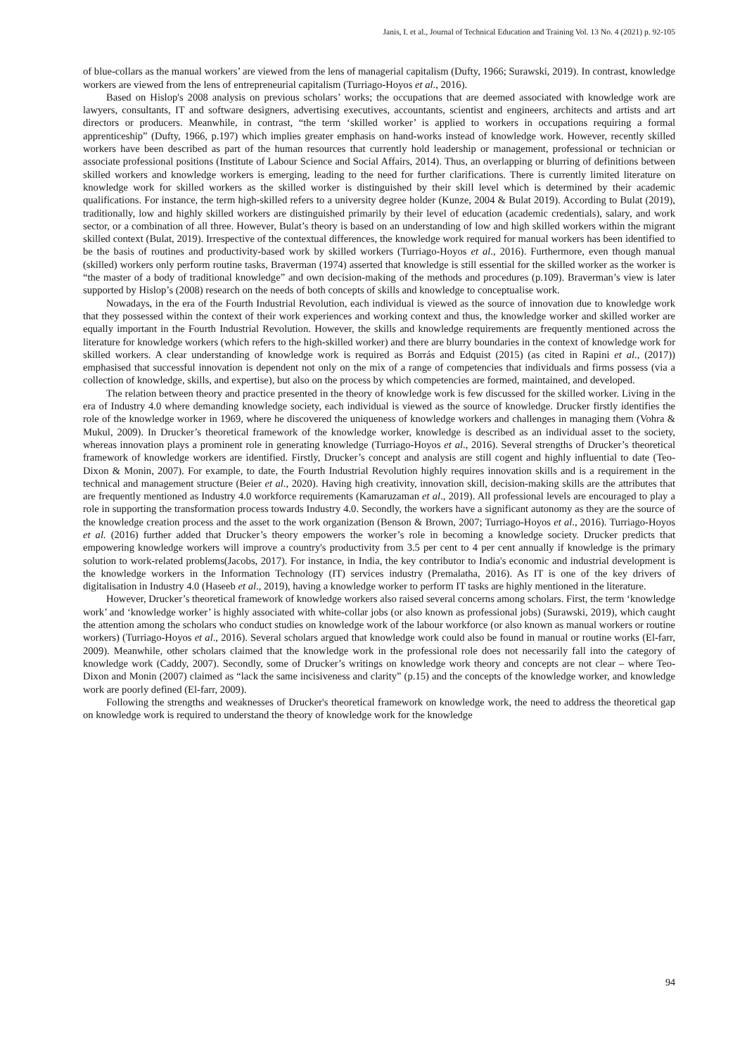Janis, I. et al., Journal of Technical Education and Training Vol. 13 No. 4 (2021) p. 92-105
of blue-collars as the manual workers’ are viewed from the lens of managerial capitalism (Dufty, 1966; Surawski, 2019). In contrast, knowledge workers are viewed from the lens of entrepreneurial capitalism (Turriago-Hoyos et al., 2016).
Based on Hislop's 2008 analysis on previous scholars’ works; the occupations that are deemed associated with knowledge work are lawyers, consultants, IT and software designers, advertising executives, accountants, scientist and engineers, architects and artists and art directors or producers. Meanwhile, in contrast, “the term ‘skilled worker’ is applied to workers in occupations requiring a formal apprenticeship” (Dufty, 1966, p.197) which implies greater emphasis on hand-works instead of knowledge work. However, recently skilled workers have been described as part of the human resources that currently hold leadership or management, professional or technician or associate professional positions (Institute of Labour Science and Social Affairs, 2014). Thus, an overlapping or blurring of definitions between skilled workers and knowledge workers is emerging, leading to the need for further clarifications. There is currently limited literature on knowledge work for skilled workers as the skilled worker is distinguished by their skill level which is determined by their academic qualifications. For instance, the term high-skilled refers to a university degree holder (Kunze, 2004 & Bulat 2019). According to Bulat (2019), traditionally, low and highly skilled workers are distinguished primarily by their level of education (academic credentials), salary, and work sector, or a combination of all three. However, Bulat’s theory is based on an understanding of low and high skilled workers within the migrant skilled context (Bulat, 2019). Irrespective of the contextual differences, the knowledge work required for manual workers has been identified to be the basis of routines and productivity-based work by skilled workers (Turriago-Hoyos et al., 2016). Furthermore, even though manual (skilled) workers only perform routine tasks, Braverman (1974) asserted that knowledge is still essential for the skilled worker as the worker is “the master of a body of traditional knowledge” and own decision-making of the methods and procedures (p.109). Braverman’s view is later supported by Hislop’s (2008) research on the needs of both concepts of skills and knowledge to conceptualise work.
Nowadays, in the era of the Fourth Industrial Revolution, each individual is viewed as the source of innovation due to knowledge work that they possessed within the context of their work experiences and working context and thus, the knowledge worker and skilled worker are equally important in the Fourth Industrial Revolution. However, the skills and knowledge requirements are frequently mentioned across the literature for knowledge workers (which refers to the high-skilled worker) and there are blurry boundaries in the context of knowledge work for skilled workers. A clear understanding of knowledge work is required as Borrás and Edquist (2015) (as cited in Rapini et al., (2017)) emphasised that successful innovation is dependent not only on the mix of a range of competencies that individuals and firms possess (via a collection of knowledge, skills, and expertise), but also on the process by which competencies are formed, maintained, and developed.
The relation between theory and practice presented in the theory of knowledge work is few discussed for the skilled worker. Living in the era of Industry 4.0 where demanding knowledge society, each individual is viewed as the source of knowledge. Drucker firstly identifies the role of the knowledge worker in 1969, where he discovered the uniqueness of knowledge workers and challenges in managing them (Vohra & Mukul, 2009). In Drucker’s theoretical framework of the knowledge worker, knowledge is described as an individual asset to the society, whereas innovation plays a prominent role in generating knowledge (Turriago-Hoyos et al., 2016). Several strengths of Drucker’s theoretical framework of knowledge workers are identified. Firstly, Drucker’s concept and analysis are still cogent and highly influential to date (Teo-Dixon & Monin, 2007). For example, to date, the Fourth Industrial Revolution highly requires innovation skills and is a requirement in the technical and management structure (Beier et al., 2020). Having high creativity, innovation skill, decision-making skills are the attributes that are frequently mentioned as Industry 4.0 workforce requirements (Kamaruzaman et al., 2019). All professional levels are encouraged to play a role in supporting the transformation process towards Industry 4.0. Secondly, the workers have a significant autonomy as they are the source of the knowledge creation process and the asset to the work organization (Benson & Brown, 2007; Turriago-Hoyos et al., 2016). Turriago-Hoyos et al. (2016) further added that Drucker’s theory empowers the worker’s role in becoming a knowledge society. Drucker predicts that empowering knowledge workers will improve a country's productivity from 3.5 per cent to 4 per cent annually if knowledge is the primary solution to work-related problems(Jacobs, 2017). For instance, in India, the key contributor to India's economic and industrial development is the knowledge workers in the Information Technology (IT) services industry (Premalatha, 2016). As IT is one of the key drivers of digitalisation in Industry 4.0 (Haseeb et al., 2019), having a knowledge worker to perform IT tasks are highly mentioned in the literature.
However, Drucker’s theoretical framework of knowledge workers also raised several concerns among scholars. First, the term ‘knowledge work’ and ‘knowledge worker’ is highly associated with white-collar jobs (or also known as professional jobs) (Surawski, 2019), which caught the attention among the scholars who conduct studies on knowledge work of the labour workforce (or also known as manual workers or routine workers) (Turriago-Hoyos et al., 2016). Several scholars argued that knowledge work could also be found in manual or routine works (El-farr, 2009). Meanwhile, other scholars claimed that the knowledge work in the professional role does not necessarily fall into the category of knowledge work (Caddy, 2007). Secondly, some of Drucker’s writings on knowledge work theory and concepts are not clear – where Teo-Dixon and Monin (2007) claimed as “lack the same incisiveness and clarity” (p.15) and the concepts of the knowledge worker, and knowledge work are poorly defined (El-farr, 2009).
Following the strengths and weaknesses of Drucker's theoretical framework on knowledge work, the need to address the theoretical gap on knowledge work is required to understand the theory of knowledge work for the knowledge
94